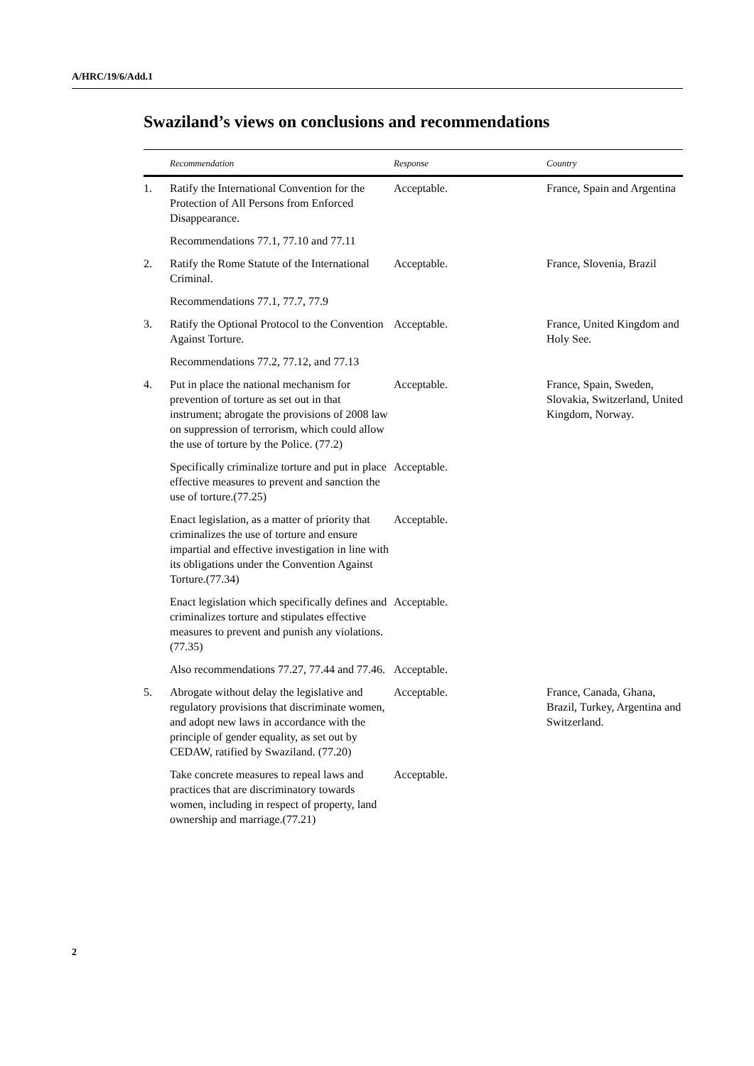A/HRC/19/6/Add.1
Swaziland’s views on conclusions and recommendations
| | Recommendation | Response | Country |
| --- | --- | --- | --- |
| 1. | Ratify the International Convention for the Protection of All Persons from Enforced Disappearance. | Acceptable. | France, Spain and Argentina |
| | Recommendations 77.1, 77.10 and 77.11 | | |
| 2. | Ratify the Rome Statute of the International Criminal. | Acceptable. | France, Slovenia, Brazil |
| | Recommendations 77.1, 77.7, 77.9 | | |
| 3. | Ratify the Optional Protocol to the Convention Against Torture. | Acceptable. | France, United Kingdom and Holy See. |
| | Recommendations 77.2, 77.12, and 77.13 | | |
| 4. | Put in place the national mechanism for prevention of torture as set out in that instrument; abrogate the provisions of 2008 law on suppression of terrorism, which could allow the use of torture by the Police. (77.2) | Acceptable. | France, Spain, Sweden, Slovakia, Switzerland, United Kingdom, Norway. |
| | Specifically criminalize torture and put in place effective measures to prevent and sanction the use of torture.(77.25) | Acceptable. | |
| | Enact legislation, as a matter of priority that criminalizes the use of torture and ensure impartial and effective investigation in line with its obligations under the Convention Against Torture.(77.34) | Acceptable. | |
| | Enact legislation which specifically defines and criminalizes torture and stipulates effective measures to prevent and punish any violations.(77.35) | Acceptable. | |
| | Also recommendations 77.27, 77.44 and 77.46. | Acceptable. | |
| 5. | Abrogate without delay the legislative and regulatory provisions that discriminate women, and adopt new laws in accordance with the principle of gender equality, as set out by CEDAW, ratified by Swaziland. (77.20) | Acceptable. | France, Canada, Ghana, Brazil, Turkey, Argentina and Switzerland. |
| | Take concrete measures to repeal laws and practices that are discriminatory towards women, including in respect of property, land ownership and marriage.(77.21) | Acceptable. | |
2